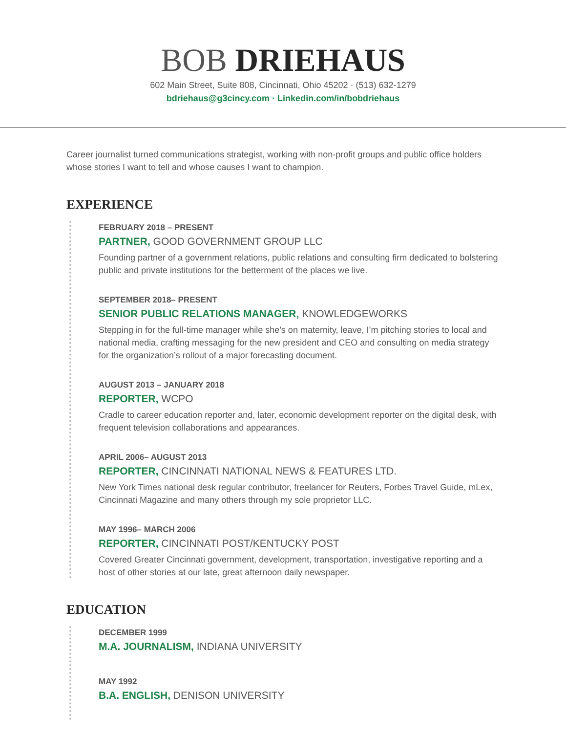BOB DRIEHAUS
602 Main Street, Suite 808, Cincinnati, Ohio 45202 · (513) 632-1279
bdriehaus@g3cincy.com · Linkedin.com/in/bobdriehaus
Career journalist turned communications strategist, working with non-profit groups and public office holders whose stories I want to tell and whose causes I want to champion.
EXPERIENCE
FEBRUARY 2018 – PRESENT
PARTNER, GOOD GOVERNMENT GROUP LLC
Founding partner of a government relations, public relations and consulting firm dedicated to bolstering public and private institutions for the betterment of the places we live.
SEPTEMBER 2018– PRESENT
SENIOR PUBLIC RELATIONS MANAGER, KNOWLEDGEWORKS
Stepping in for the full-time manager while she’s on maternity, leave, I’m pitching stories to local and national media, crafting messaging for the new president and CEO and consulting on media strategy for the organization’s rollout of a major forecasting document.
AUGUST 2013 – JANUARY 2018
REPORTER, WCPO
Cradle to career education reporter and, later, economic development reporter on the digital desk, with frequent television collaborations and appearances.
APRIL 2006– AUGUST 2013
REPORTER, CINCINNATI NATIONAL NEWS & FEATURES LTD.
New York Times national desk regular contributor, freelancer for Reuters, Forbes Travel Guide, mLex, Cincinnati Magazine and many others through my sole proprietor LLC.
MAY 1996– MARCH 2006
REPORTER, CINCINNATI POST/KENTUCKY POST
Covered Greater Cincinnati government, development, transportation, investigative reporting and a host of other stories at our late, great afternoon daily newspaper.
EDUCATION
DECEMBER 1999
M.A. JOURNALISM, INDIANA UNIVERSITY
MAY 1992
B.A. ENGLISH, DENISON UNIVERSITY